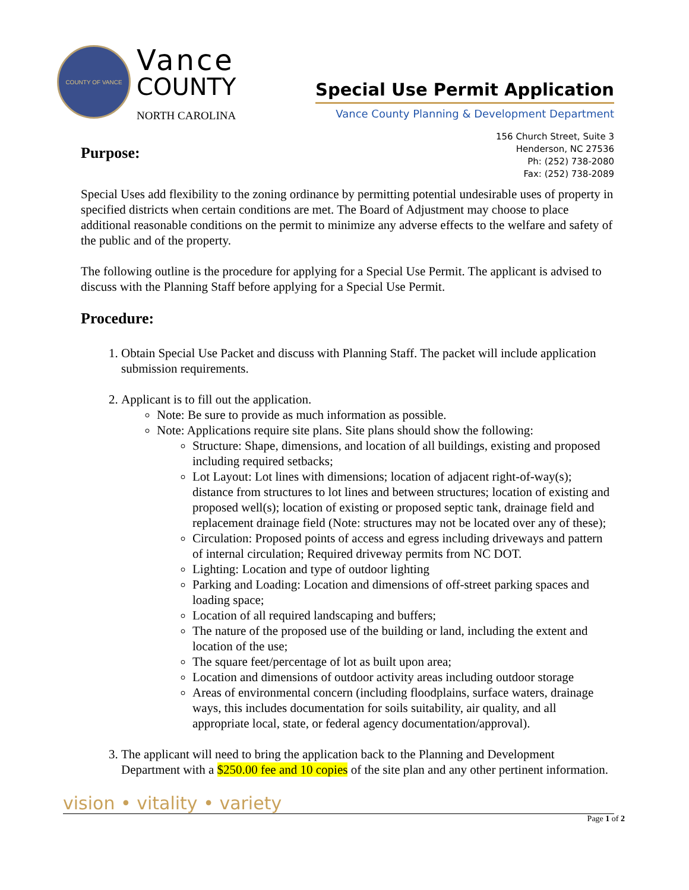COUNTY OF VANCE
Vance
COUNTY
NORTH CAROLINA
Special Use Permit Application
Vance County Planning & Development Department
Purpose:
156 Church Street, Suite 3
Henderson, NC 27536
Ph: (252) 738-2080
Fax: (252) 738-2089
Special Uses add flexibility to the zoning ordinance by permitting potential undesirable uses of property in specified districts when certain conditions are met. The Board of Adjustment may choose to place additional reasonable conditions on the permit to minimize any adverse effects to the welfare and safety of the public and of the property.
The following outline is the procedure for applying for a Special Use Permit. The applicant is advised to discuss with the Planning Staff before applying for a Special Use Permit.
Procedure:
1. Obtain Special Use Packet and discuss with Planning Staff. The packet will include application submission requirements.
2. Applicant is to fill out the application.
Note: Be sure to provide as much information as possible.
Note: Applications require site plans. Site plans should show the following:
Structure: Shape, dimensions, and location of all buildings, existing and proposed including required setbacks;
Lot Layout: Lot lines with dimensions; location of adjacent right-of-way(s); distance from structures to lot lines and between structures; location of existing and proposed well(s); location of existing or proposed septic tank, drainage field and replacement drainage field (Note: structures may not be located over any of these);
Circulation: Proposed points of access and egress including driveways and pattern of internal circulation; Required driveway permits from NC DOT.
Lighting: Location and type of outdoor lighting
Parking and Loading: Location and dimensions of off-street parking spaces and loading space;
Location of all required landscaping and buffers;
The nature of the proposed use of the building or land, including the extent and location of the use;
The square feet/percentage of lot as built upon area;
Location and dimensions of outdoor activity areas including outdoor storage
Areas of environmental concern (including floodplains, surface waters, drainage ways, this includes documentation for soils suitability, air quality, and all appropriate local, state, or federal agency documentation/approval).
3. The applicant will need to bring the application back to the Planning and Development Department with a $250.00 fee and 10 copies of the site plan and any other pertinent information.
vision • vitality • variety
Page 1 of 2